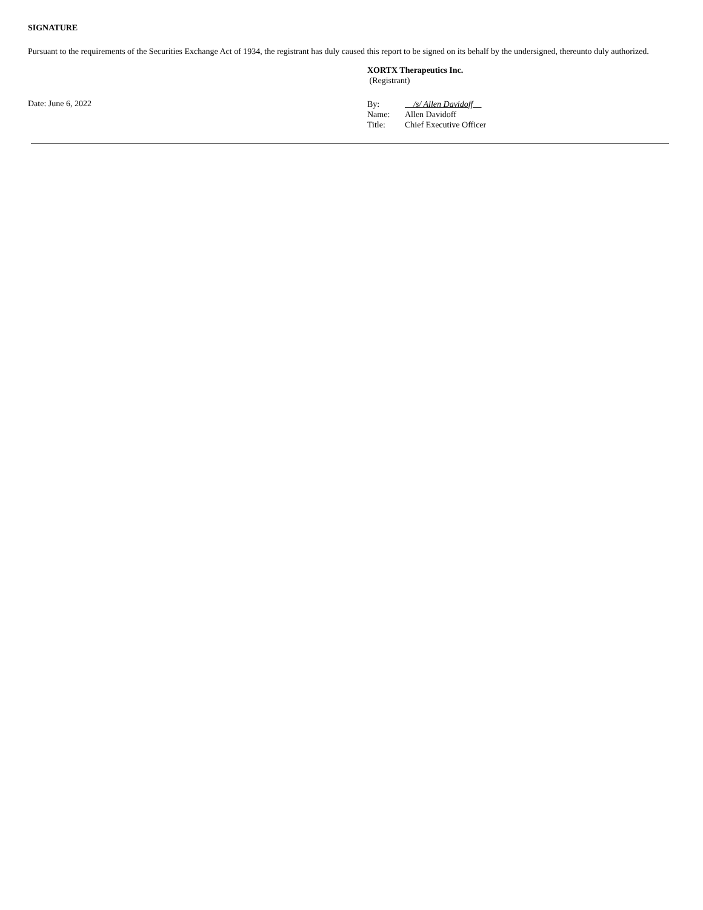SIGNATURE
Pursuant to the requirements of the Securities Exchange Act of 1934, the registrant has duly caused this report to be signed on its behalf by the undersigned, thereunto duly authorized.
XORTX Therapeutics Inc.
(Registrant)
Date: June 6, 2022
| By: | /s/ Allen Davidoff |
| Name: | Allen Davidoff |
| Title: | Chief Executive Officer |